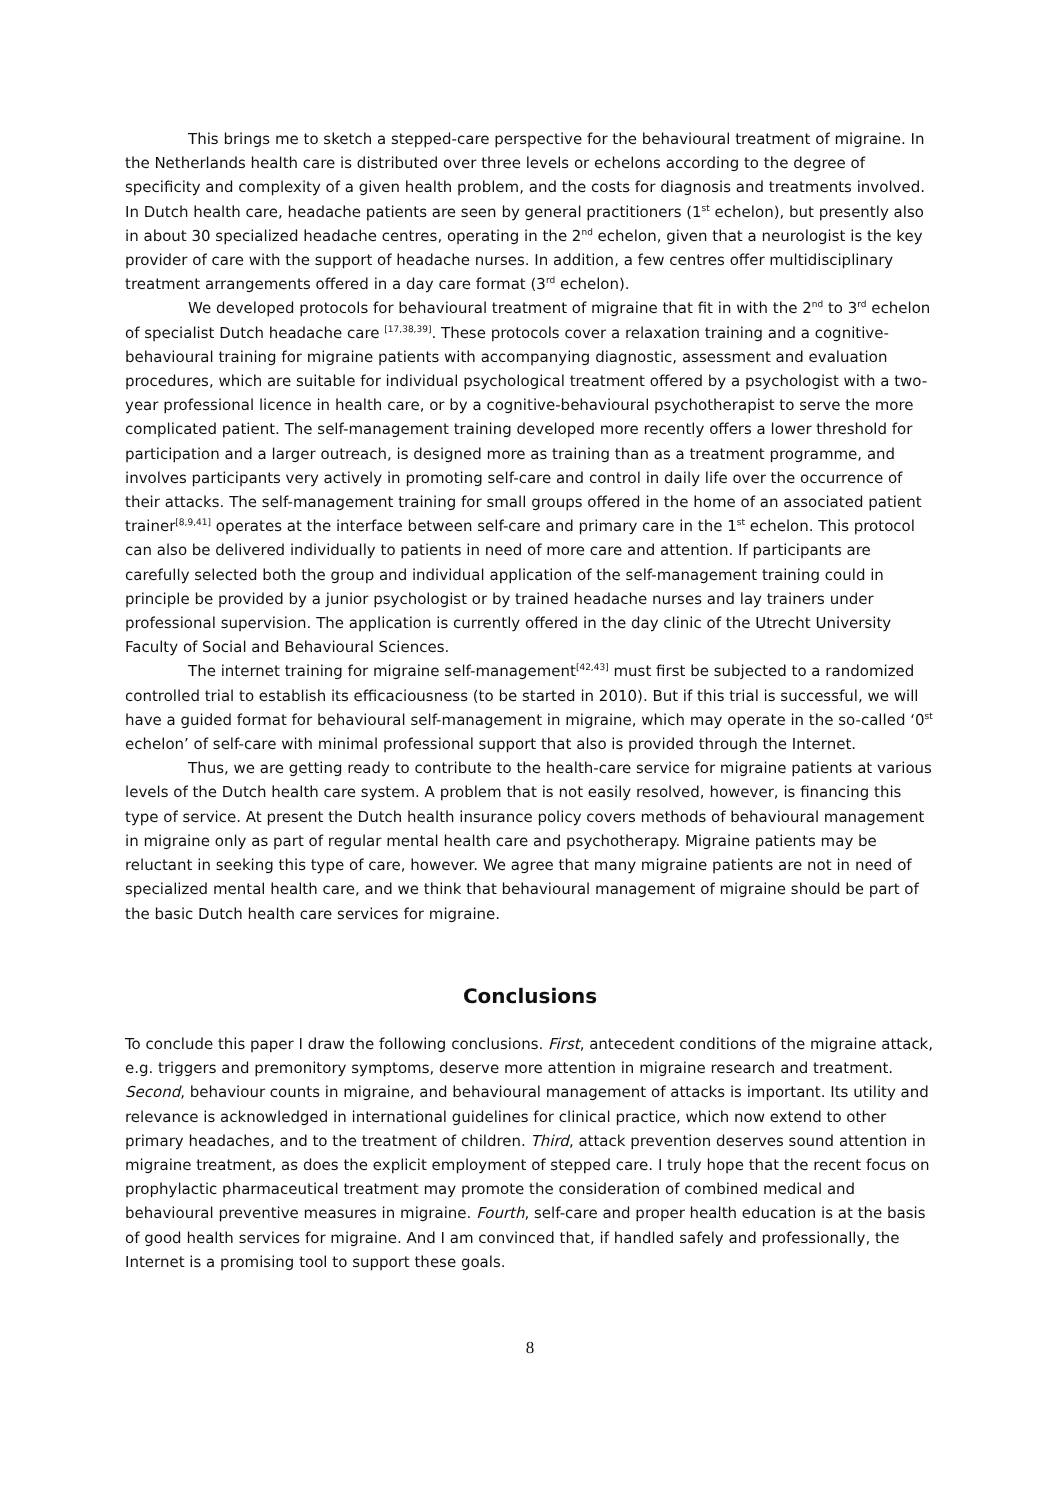This brings me to sketch a stepped-care perspective for the behavioural treatment of migraine. In the Netherlands health care is distributed over three levels or echelons according to the degree of specificity and complexity of a given health problem, and the costs for diagnosis and treatments involved. In Dutch health care, headache patients are seen by general practitioners (1<sup>st</sup> echelon), but presently also in about 30 specialized headache centres, operating in the 2<sup>nd</sup> echelon, given that a neurologist is the key provider of care with the support of headache nurses. In addition, a few centres offer multidisciplinary treatment arrangements offered in a day care format (3<sup>rd</sup> echelon).
We developed protocols for behavioural treatment of migraine that fit in with the 2<sup>nd</sup> to 3<sup>rd</sup> echelon of specialist Dutch headache care <sup>[17,38,39]</sup>. These protocols cover a relaxation training and a cognitive-behavioural training for migraine patients with accompanying diagnostic, assessment and evaluation procedures, which are suitable for individual psychological treatment offered by a psychologist with a two-year professional licence in health care, or by a cognitive-behavioural psychotherapist to serve the more complicated patient. The self-management training developed more recently offers a lower threshold for participation and a larger outreach, is designed more as training than as a treatment programme, and involves participants very actively in promoting self-care and control in daily life over the occurrence of their attacks. The self-management training for small groups offered in the home of an associated patient trainer<sup>[8,9,41]</sup> operates at the interface between self-care and primary care in the 1<sup>st</sup> echelon. This protocol can also be delivered individually to patients in need of more care and attention. If participants are carefully selected both the group and individual application of the self-management training could in principle be provided by a junior psychologist or by trained headache nurses and lay trainers under professional supervision. The application is currently offered in the day clinic of the Utrecht University Faculty of Social and Behavioural Sciences.
The internet training for migraine self-management<sup>[42,43]</sup> must first be subjected to a randomized controlled trial to establish its efficaciousness (to be started in 2010). But if this trial is successful, we will have a guided format for behavioural self-management in migraine, which may operate in the so-called ‘0<sup>st</sup> echelon’ of self-care with minimal professional support that also is provided through the Internet.
Thus, we are getting ready to contribute to the health-care service for migraine patients at various levels of the Dutch health care system. A problem that is not easily resolved, however, is financing this type of service. At present the Dutch health insurance policy covers methods of behavioural management in migraine only as part of regular mental health care and psychotherapy. Migraine patients may be reluctant in seeking this type of care, however. We agree that many migraine patients are not in need of specialized mental health care, and we think that behavioural management of migraine should be part of the basic Dutch health care services for migraine.
Conclusions
To conclude this paper I draw the following conclusions. First, antecedent conditions of the migraine attack, e.g. triggers and premonitory symptoms, deserve more attention in migraine research and treatment. Second, behaviour counts in migraine, and behavioural management of attacks is important. Its utility and relevance is acknowledged in international guidelines for clinical practice, which now extend to other primary headaches, and to the treatment of children. Third, attack prevention deserves sound attention in migraine treatment, as does the explicit employment of stepped care. I truly hope that the recent focus on prophylactic pharmaceutical treatment may promote the consideration of combined medical and behavioural preventive measures in migraine. Fourth, self-care and proper health education is at the basis of good health services for migraine. And I am convinced that, if handled safely and professionally, the Internet is a promising tool to support these goals.
8